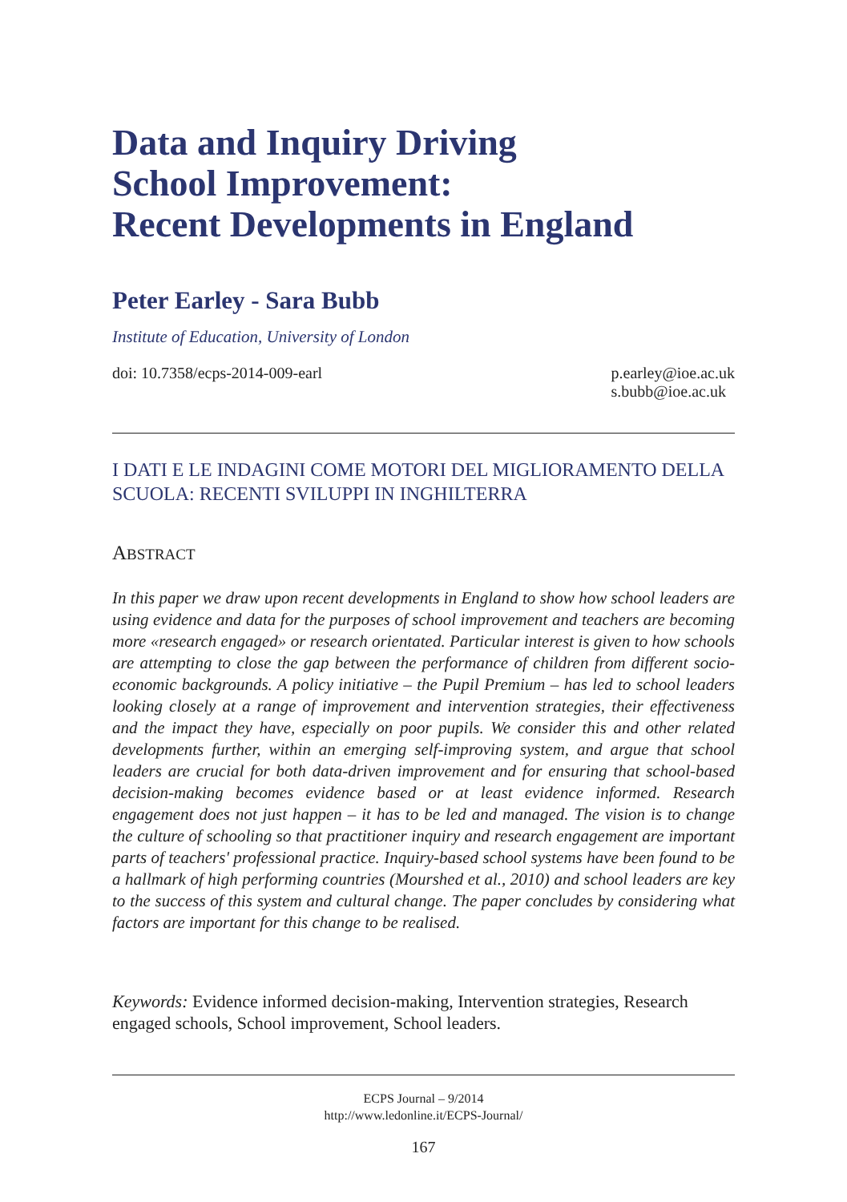Data and Inquiry Driving
School Improvement:
Recent Developments in England
Peter Earley - Sara Bubb
Institute of Education, University of London
doi: 10.7358/ecps-2014-009-earl p.earley@ioe.ac.uk
s.bubb@ioe.ac.uk
I DATI E LE INDAGINI COME MOTORI DEL MIGLIORAMENTO DELLA SCUOLA: RECENTI SVILUPPI IN INGHILTERRA
ABSTRACT
In this paper we draw upon recent developments in England to show how school leaders are using evidence and data for the purposes of school improvement and teachers are becoming more «research engaged» or research orientated. Particular interest is given to how schools are attempting to close the gap between the performance of children from different socio-economic backgrounds. A policy initiative – the Pupil Premium – has led to school leaders looking closely at a range of improvement and intervention strategies, their effectiveness and the impact they have, especially on poor pupils. We consider this and other related developments further, within an emerging self-improving system, and argue that school leaders are crucial for both data-driven improvement and for ensuring that school-based decision-making becomes evidence based or at least evidence informed. Research engagement does not just happen – it has to be led and managed. The vision is to change the culture of schooling so that practitioner inquiry and research engagement are important parts of teachers' professional practice. Inquiry-based school systems have been found to be a hallmark of high performing countries (Mourshed et al., 2010) and school leaders are key to the success of this system and cultural change. The paper concludes by considering what factors are important for this change to be realised.
Keywords: Evidence informed decision-making, Intervention strategies, Research engaged schools, School improvement, School leaders.
ECPS Journal – 9/2014
http://www.ledonline.it/ECPS-Journal/
167